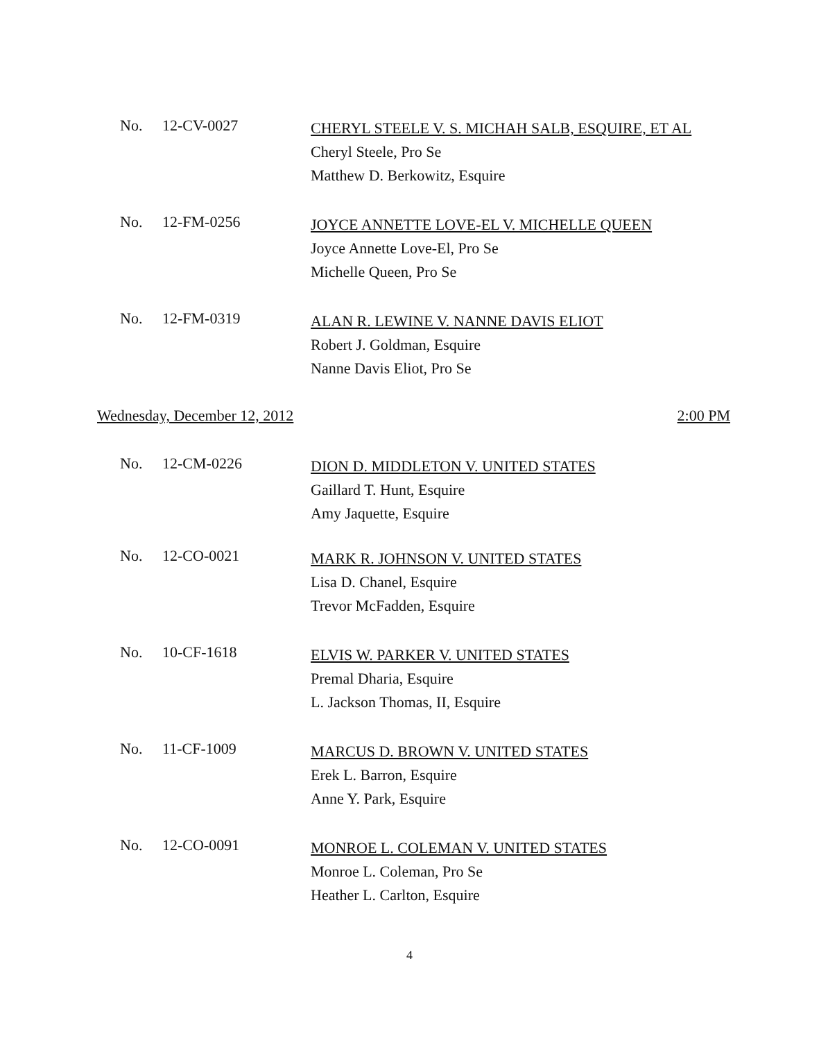No. 12-CV-0027
CHERYL STEELE V. S. MICHAH SALB, ESQUIRE, ET AL
Cheryl Steele, Pro Se
Matthew D. Berkowitz, Esquire
No. 12-FM-0256
JOYCE ANNETTE LOVE-EL V. MICHELLE QUEEN
Joyce Annette Love-El, Pro Se
Michelle Queen, Pro Se
No. 12-FM-0319
ALAN R. LEWINE V. NANNE DAVIS ELIOT
Robert J. Goldman, Esquire
Nanne Davis Eliot, Pro Se
Wednesday, December 12, 2012 2:00 PM
No. 12-CM-0226
DION D. MIDDLETON V. UNITED STATES
Gaillard T. Hunt, Esquire
Amy Jaquette, Esquire
No. 12-CO-0021
MARK R. JOHNSON V. UNITED STATES
Lisa D. Chanel, Esquire
Trevor McFadden, Esquire
No. 10-CF-1618
ELVIS W. PARKER V. UNITED STATES
Premal Dharia, Esquire
L. Jackson Thomas, II, Esquire
No. 11-CF-1009
MARCUS D. BROWN V. UNITED STATES
Erek L. Barron, Esquire
Anne Y. Park, Esquire
No. 12-CO-0091
MONROE L. COLEMAN V. UNITED STATES
Monroe L. Coleman, Pro Se
Heather L. Carlton, Esquire
4